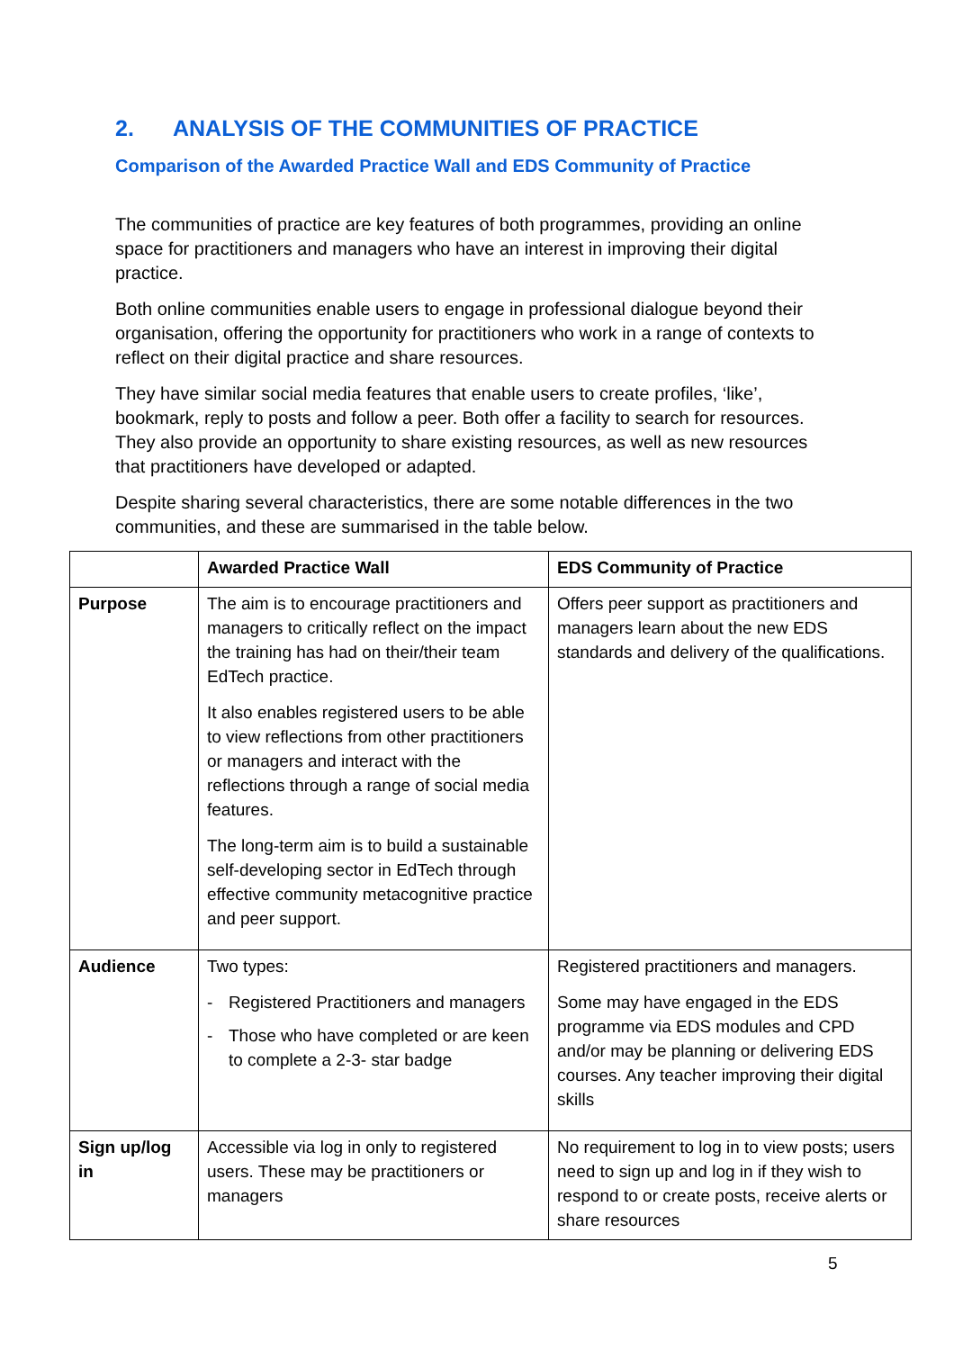2. ANALYSIS OF THE COMMUNITIES OF PRACTICE
Comparison of the Awarded Practice Wall and EDS Community of Practice
The communities of practice are key features of both programmes, providing an online space for practitioners and managers who have an interest in improving their digital practice.
Both online communities enable users to engage in professional dialogue beyond their organisation, offering the opportunity for practitioners who work in a range of contexts to reflect on their digital practice and share resources.
They have similar social media features that enable users to create profiles, ‘like’, bookmark, reply to posts and follow a peer. Both offer a facility to search for resources. They also provide an opportunity to share existing resources, as well as new resources that practitioners have developed or adapted.
Despite sharing several characteristics, there are some notable differences in the two communities, and these are summarised in the table below.
| | Awarded Practice Wall | EDS Community of Practice |
| --- | --- | --- |
| Purpose | The aim is to encourage practitioners and managers to critically reflect on the impact the training has had on their/their team EdTech practice. It also enables registered users to be able to view reflections from other practitioners or managers and interact with the reflections through a range of social media features. The long-term aim is to build a sustainable self-developing sector in EdTech through effective community metacognitive practice and peer support. | Offers peer support as practitioners and managers learn about the new EDS standards and delivery of the qualifications. |
| Audience | Two types: - Registered Practitioners and managers - Those who have completed or are keen to complete a 2-3- star badge | Registered practitioners and managers. Some may have engaged in the EDS programme via EDS modules and CPD and/or may be planning or delivering EDS courses. Any teacher improving their digital skills |
| Sign up/log in | Accessible via log in only to registered users. These may be practitioners or managers | No requirement to log in to view posts; users need to sign up and log in if they wish to respond to or create posts, receive alerts or share resources |
5